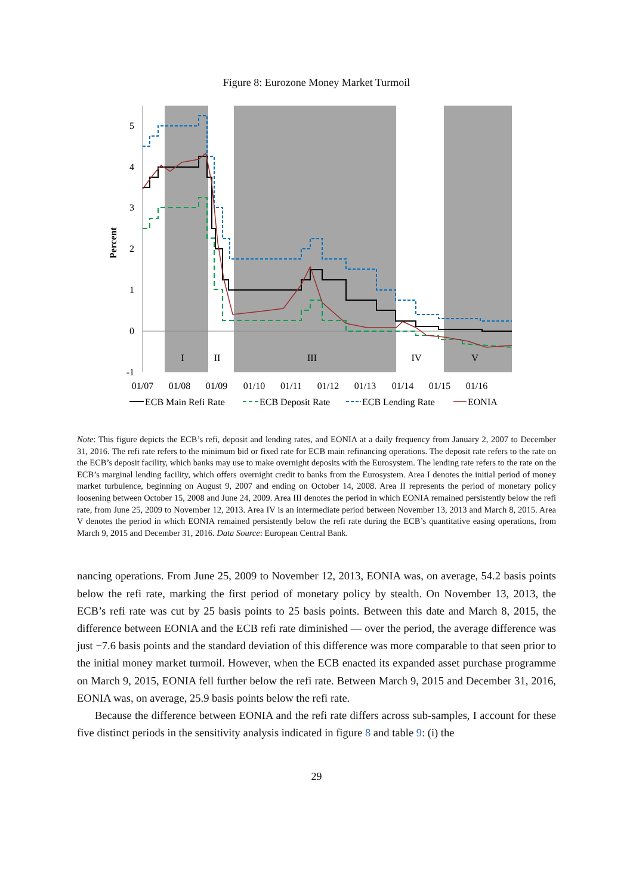Figure 8: Eurozone Money Market Turmoil
5
4
3
2
1
0
-1
Percent
I
II
III
IV
V
01/07
01/08
01/09
01/10
01/11
01/12
01/13
01/14
01/15
01/16
ECB Main Refi Rate
ECB Deposit Rate
ECB Lending Rate
EONIA
Note: This figure depicts the ECB’s refi, deposit and lending rates, and EONIA at a daily frequency from January 2, 2007 to December 31, 2016. The refi rate refers to the minimum bid or fixed rate for ECB main refinancing operations. The deposit rate refers to the rate on the ECB’s deposit facility, which banks may use to make overnight deposits with the Eurosystem. The lending rate refers to the rate on the ECB’s marginal lending facility, which offers overnight credit to banks from the Eurosystem. Area I denotes the initial period of money market turbulence, beginning on August 9, 2007 and ending on October 14, 2008. Area II represents the period of monetary policy loosening between October 15, 2008 and June 24, 2009. Area III denotes the period in which EONIA remained persistently below the refi rate, from June 25, 2009 to November 12, 2013. Area IV is an intermediate period between November 13, 2013 and March 8, 2015. Area V denotes the period in which EONIA remained persistently below the refi rate during the ECB’s quantitative easing operations, from March 9, 2015 and December 31, 2016. Data Source: European Central Bank.
nancing operations. From June 25, 2009 to November 12, 2013, EONIA was, on average, 54.2 basis points below the refi rate, marking the first period of monetary policy by stealth. On November 13, 2013, the ECB’s refi rate was cut by 25 basis points to 25 basis points. Between this date and March 8, 2015, the difference between EONIA and the ECB refi rate diminished — over the period, the average difference was just −7.6 basis points and the standard deviation of this difference was more comparable to that seen prior to the initial money market turmoil. However, when the ECB enacted its expanded asset purchase programme on March 9, 2015, EONIA fell further below the refi rate. Between March 9, 2015 and December 31, 2016, EONIA was, on average, 25.9 basis points below the refi rate.
Because the difference between EONIA and the refi rate differs across sub-samples, I account for these five distinct periods in the sensitivity analysis indicated in figure 8 and table 9: (i) the
29